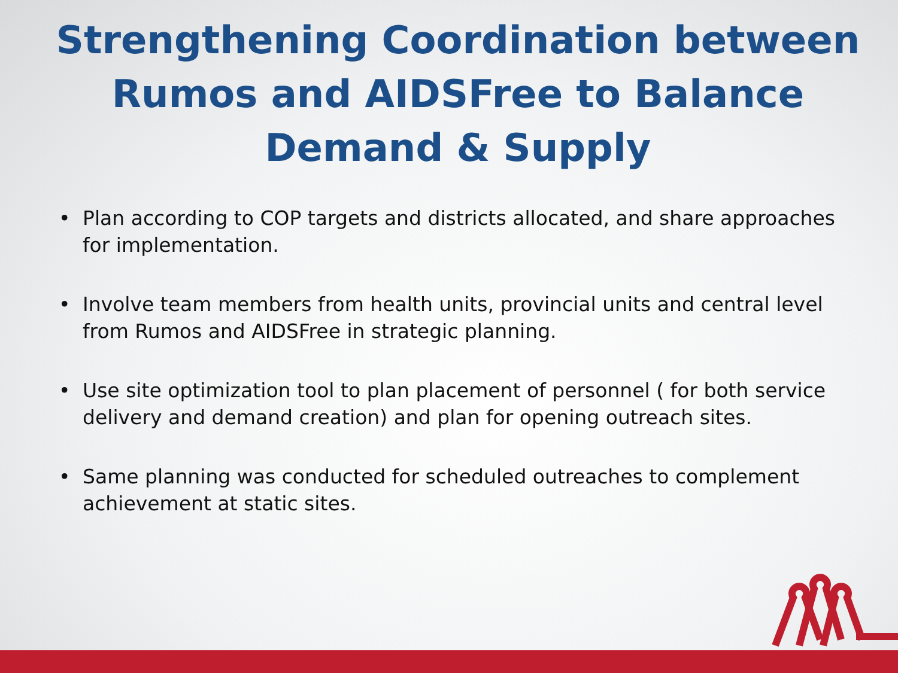Strengthening Coordination between Rumos and AIDSFree to Balance Demand & Supply
• Plan according to COP targets and districts allocated, and share approaches for implementation.
• Involve team members from health units, provincial units and central level from Rumos and AIDSFree in strategic planning.
• Use site optimization tool to plan placement of personnel ( for both service delivery and demand creation) and plan for opening outreach sites.
• Same planning was conducted for scheduled outreaches to complement achievement at static sites.